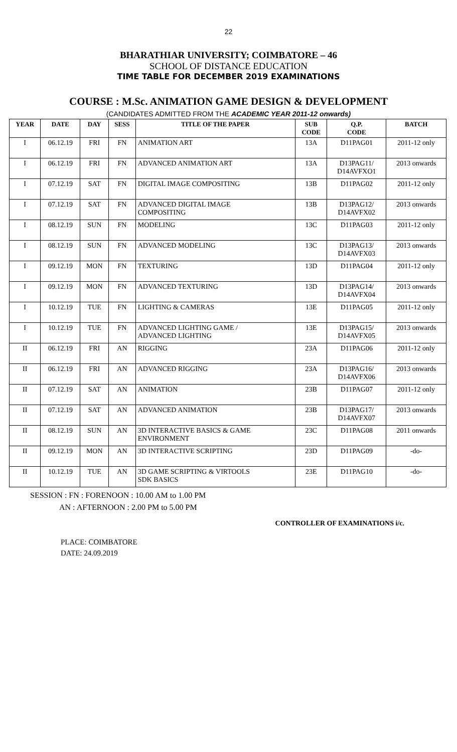22
BHARATHIAR UNIVERSITY; COIMBATORE – 46
SCHOOL OF DISTANCE EDUCATION
TIME TABLE FOR DECEMBER 2019 EXAMINATIONS
COURSE : M.Sc. ANIMATION GAME DESIGN & DEVELOPMENT
(CANDIDATES ADMITTED FROM THE ACADEMIC YEAR 2011-12 onwards)
| YEAR | DATE | DAY | SESS | TITLE OF THE PAPER | SUB CODE | Q.P. CODE | BATCH |
| --- | --- | --- | --- | --- | --- | --- | --- |
| I | 06.12.19 | FRI | FN | ANIMATION ART | 13A | D11PAG01 | 2011-12 only |
| I | 06.12.19 | FRI | FN | ADVANCED ANIMATION ART | 13A | D13PAG11/ D14AVFXO1 | 2013 onwards |
| I | 07.12.19 | SAT | FN | DIGITAL IMAGE COMPOSITING | 13B | D11PAG02 | 2011-12 only |
| I | 07.12.19 | SAT | FN | ADVANCED DIGITAL IMAGE COMPOSITING | 13B | D13PAG12/ D14AVFX02 | 2013 onwards |
| I | 08.12.19 | SUN | FN | MODELING | 13C | D11PAG03 | 2011-12 only |
| I | 08.12.19 | SUN | FN | ADVANCED MODELING | 13C | D13PAG13/ D14AVFX03 | 2013 onwards |
| I | 09.12.19 | MON | FN | TEXTURING | 13D | D11PAG04 | 2011-12 only |
| I | 09.12.19 | MON | FN | ADVANCED TEXTURING | 13D | D13PAG14/ D14AVFX04 | 2013 onwards |
| I | 10.12.19 | TUE | FN | LIGHTING & CAMERAS | 13E | D11PAG05 | 2011-12 only |
| I | 10.12.19 | TUE | FN | ADVANCED LIGHTING GAME / ADVANCED LIGHTING | 13E | D13PAG15/ D14AVFX05 | 2013 onwards |
| II | 06.12.19 | FRI | AN | RIGGING | 23A | D11PAG06 | 2011-12 only |
| II | 06.12.19 | FRI | AN | ADVANCED RIGGING | 23A | D13PAG16/ D14AVFX06 | 2013 onwards |
| II | 07.12.19 | SAT | AN | ANIMATION | 23B | D11PAG07 | 2011-12 only |
| II | 07.12.19 | SAT | AN | ADVANCED ANIMATION | 23B | D13PAG17/ D14AVFX07 | 2013 onwards |
| II | 08.12.19 | SUN | AN | 3D INTERACTIVE BASICS & GAME ENVIRONMENT | 23C | D11PAG08 | 2011 onwards |
| II | 09.12.19 | MON | AN | 3D INTERACTIVE SCRIPTING | 23D | D11PAG09 | -do- |
| II | 10.12.19 | TUE | AN | 3D GAME SCRIPTING & VIRTOOLS SDK BASICS | 23E | D11PAG10 | -do- |
SESSION : FN : FORENOON : 10.00 AM to 1.00 PM
AN : AFTERNOON : 2.00 PM to 5.00 PM
CONTROLLER OF EXAMINATIONS i/c.
PLACE: COIMBATORE
DATE: 24.09.2019